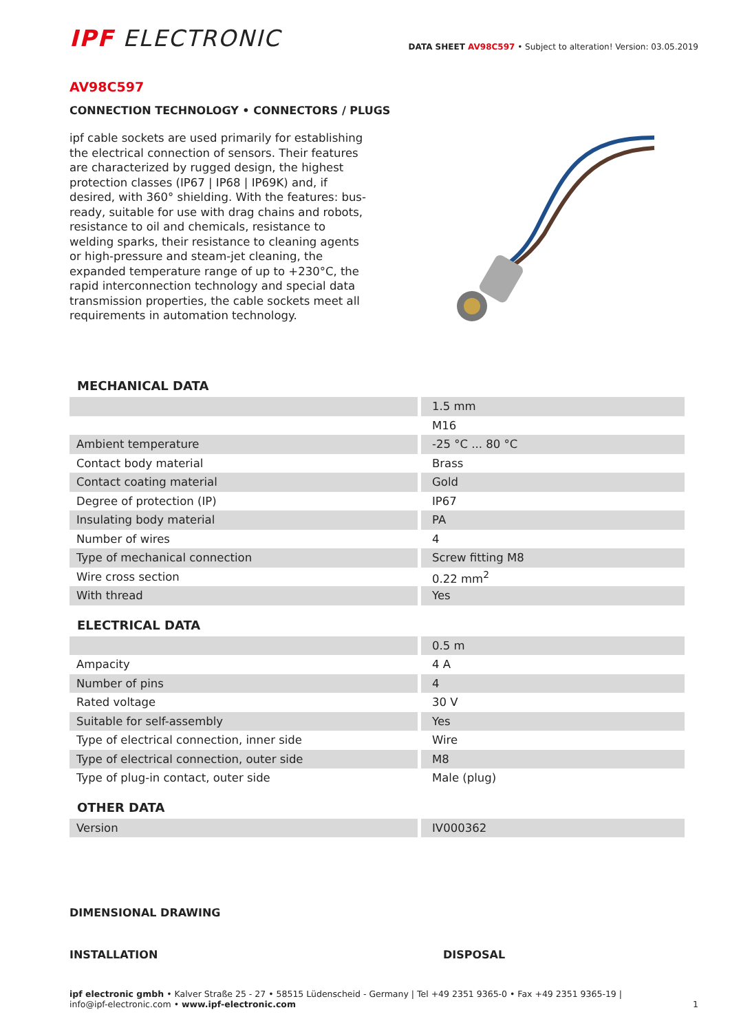IPF ELECTRONIC
DATA SHEET AV98C597 • Subject to alteration! Version: 03.05.2019
AV98C597
CONNECTION TECHNOLOGY • CONNECTORS / PLUGS
ipf cable sockets are used primarily for establishing the electrical connection of sensors. Their features are characterized by rugged design, the highest protection classes (IP67 | IP68 | IP69K) and, if desired, with 360° shielding. With the features: bus-ready, suitable for use with drag chains and robots, resistance to oil and chemicals, resistance to welding sparks, their resistance to cleaning agents or high-pressure and steam-jet cleaning, the expanded temperature range of up to +230°C, the rapid interconnection technology and special data transmission properties, the cable sockets meet all requirements in automation technology.
MECHANICAL DATA
| | 1.5 mm |
| | M16 |
| Ambient temperature | -25 °C ... 80 °C |
| Contact body material | Brass |
| Contact coating material | Gold |
| Degree of protection (IP) | IP67 |
| Insulating body material | PA |
| Number of wires | 4 |
| Type of mechanical connection | Screw fitting M8 |
| Wire cross section | 0.22 mm<sup>2</sup> |
| With thread | Yes |
ELECTRICAL DATA
| | 0.5 m |
| Ampacity | 4 A |
| Number of pins | 4 |
| Rated voltage | 30 V |
| Suitable for self-assembly | Yes |
| Type of electrical connection, inner side | Wire |
| Type of electrical connection, outer side | M8 |
| Type of plug-in contact, outer side | Male (plug) |
OTHER DATA
| Version | IV000362 |
DIMENSIONAL DRAWING
INSTALLATION DISPOSAL
ipf electronic gmbh • Kalver Straße 25 - 27 • 58515 Lüdenscheid - Germany | Tel +49 2351 9365-0 • Fax +49 2351 9365-19 |
info@ipf-electronic.com • www.ipf-electronic.com
1